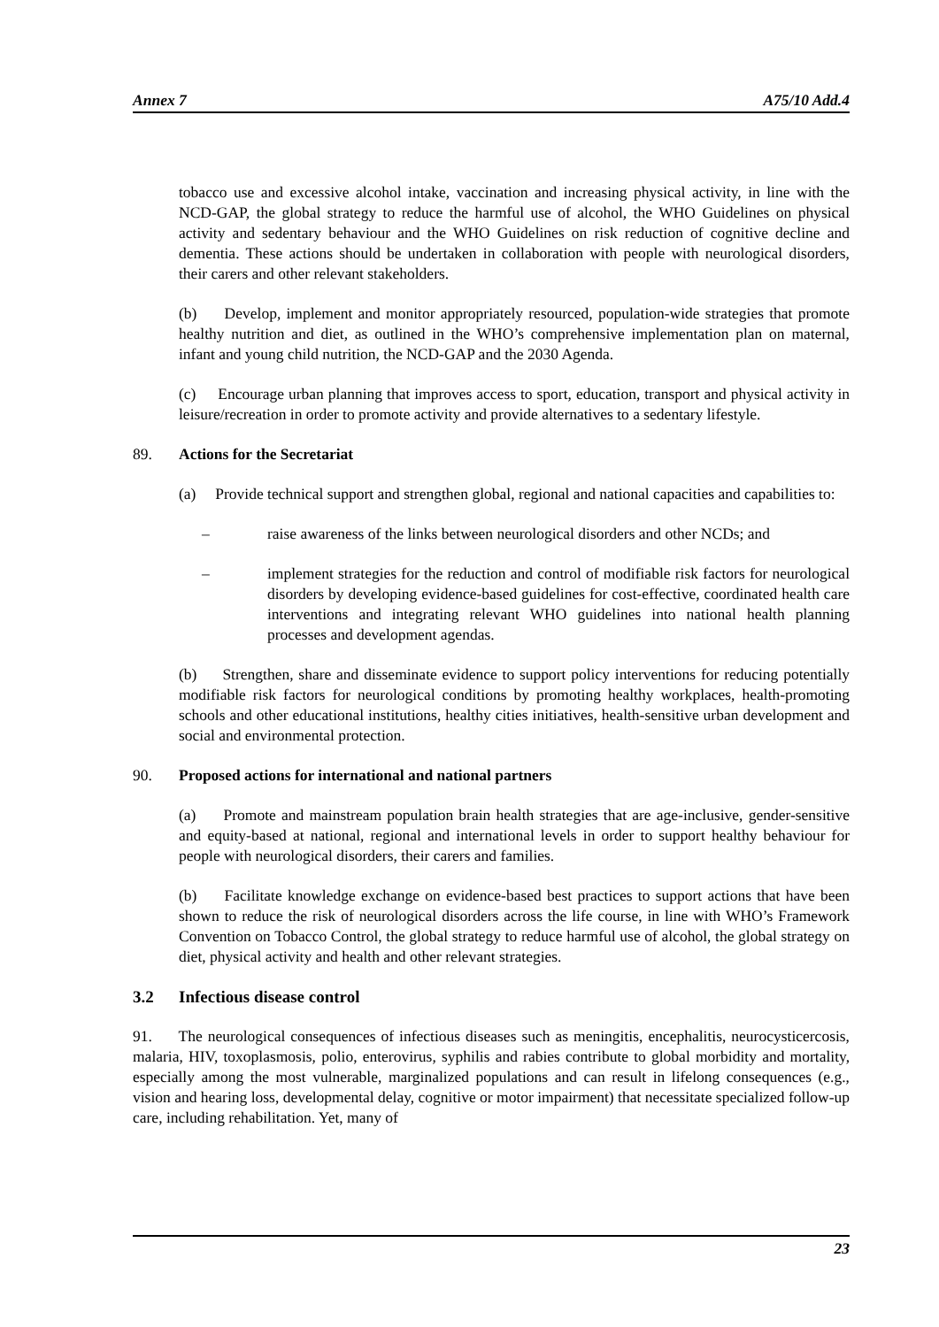Annex 7 A75/10 Add.4
tobacco use and excessive alcohol intake, vaccination and increasing physical activity, in line with the NCD-GAP, the global strategy to reduce the harmful use of alcohol, the WHO Guidelines on physical activity and sedentary behaviour and the WHO Guidelines on risk reduction of cognitive decline and dementia. These actions should be undertaken in collaboration with people with neurological disorders, their carers and other relevant stakeholders.
(b) Develop, implement and monitor appropriately resourced, population-wide strategies that promote healthy nutrition and diet, as outlined in the WHO’s comprehensive implementation plan on maternal, infant and young child nutrition, the NCD-GAP and the 2030 Agenda.
(c) Encourage urban planning that improves access to sport, education, transport and physical activity in leisure/recreation in order to promote activity and provide alternatives to a sedentary lifestyle.
89. Actions for the Secretariat
(a) Provide technical support and strengthen global, regional and national capacities and capabilities to:
– raise awareness of the links between neurological disorders and other NCDs; and
– implement strategies for the reduction and control of modifiable risk factors for neurological disorders by developing evidence-based guidelines for cost-effective, coordinated health care interventions and integrating relevant WHO guidelines into national health planning processes and development agendas.
(b) Strengthen, share and disseminate evidence to support policy interventions for reducing potentially modifiable risk factors for neurological conditions by promoting healthy workplaces, health-promoting schools and other educational institutions, healthy cities initiatives, health-sensitive urban development and social and environmental protection.
90. Proposed actions for international and national partners
(a) Promote and mainstream population brain health strategies that are age-inclusive, gender-sensitive and equity-based at national, regional and international levels in order to support healthy behaviour for people with neurological disorders, their carers and families.
(b) Facilitate knowledge exchange on evidence-based best practices to support actions that have been shown to reduce the risk of neurological disorders across the life course, in line with WHO’s Framework Convention on Tobacco Control, the global strategy to reduce harmful use of alcohol, the global strategy on diet, physical activity and health and other relevant strategies.
3.2 Infectious disease control
91. The neurological consequences of infectious diseases such as meningitis, encephalitis, neurocysticercosis, malaria, HIV, toxoplasmosis, polio, enterovirus, syphilis and rabies contribute to global morbidity and mortality, especially among the most vulnerable, marginalized populations and can result in lifelong consequences (e.g., vision and hearing loss, developmental delay, cognitive or motor impairment) that necessitate specialized follow-up care, including rehabilitation. Yet, many of
23